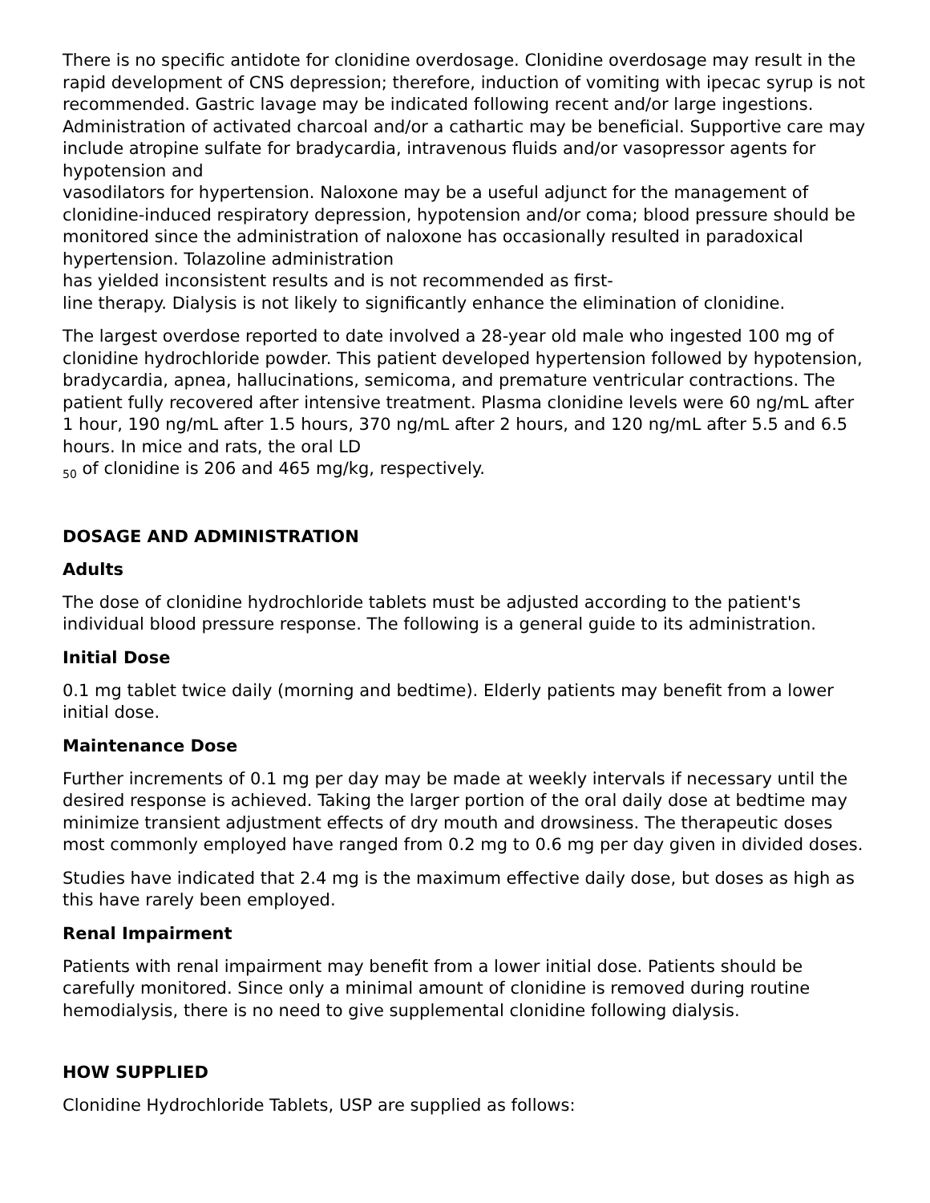There is no specific antidote for clonidine overdosage. Clonidine overdosage may result in the rapid development of CNS depression; therefore, induction of vomiting with ipecac syrup is not recommended. Gastric lavage may be indicated following recent and/or large ingestions. Administration of activated charcoal and/or a cathartic may be beneficial. Supportive care may include atropine sulfate for bradycardia, intravenous fluids and/or vasopressor agents for hypotension and
vasodilators for hypertension. Naloxone may be a useful adjunct for the management of clonidine-induced respiratory depression, hypotension and/or coma; blood pressure should be monitored since the administration of naloxone has occasionally resulted in paradoxical hypertension. Tolazoline administration
has yielded inconsistent results and is not recommended as first-
line therapy. Dialysis is not likely to significantly enhance the elimination of clonidine.
The largest overdose reported to date involved a 28-year old male who ingested 100 mg of clonidine hydrochloride powder. This patient developed hypertension followed by hypotension, bradycardia, apnea, hallucinations, semicoma, and premature ventricular contractions. The patient fully recovered after intensive treatment. Plasma clonidine levels were 60 ng/mL after 1 hour, 190 ng/mL after 1.5 hours, 370 ng/mL after 2 hours, and 120 ng/mL after 5.5 and 6.5 hours. In mice and rats, the oral LD
<sub>50</sub> of clonidine is 206 and 465 mg/kg, respectively.
DOSAGE AND ADMINISTRATION
Adults
The dose of clonidine hydrochloride tablets must be adjusted according to the patient's individual blood pressure response. The following is a general guide to its administration.
Initial Dose
0.1 mg tablet twice daily (morning and bedtime). Elderly patients may benefit from a lower initial dose.
Maintenance Dose
Further increments of 0.1 mg per day may be made at weekly intervals if necessary until the desired response is achieved. Taking the larger portion of the oral daily dose at bedtime may minimize transient adjustment effects of dry mouth and drowsiness. The therapeutic doses most commonly employed have ranged from 0.2 mg to 0.6 mg per day given in divided doses.
Studies have indicated that 2.4 mg is the maximum effective daily dose, but doses as high as this have rarely been employed.
Renal Impairment
Patients with renal impairment may benefit from a lower initial dose. Patients should be carefully monitored. Since only a minimal amount of clonidine is removed during routine hemodialysis, there is no need to give supplemental clonidine following dialysis.
HOW SUPPLIED
Clonidine Hydrochloride Tablets, USP are supplied as follows: